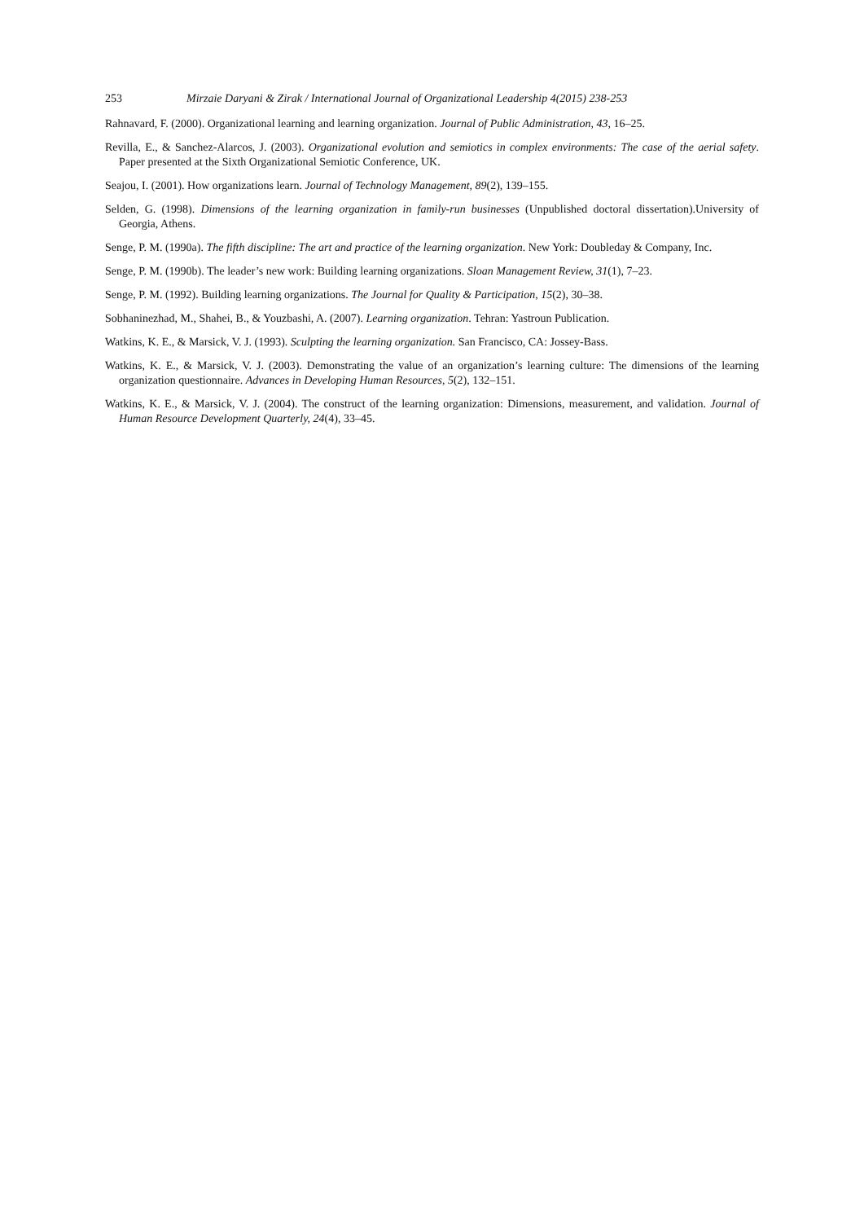253 Mirzaie Daryani & Zirak / International Journal of Organizational Leadership 4(2015) 238-253
Rahnavard, F. (2000). Organizational learning and learning organization. Journal of Public Administration, 43, 16–25.
Revilla, E., & Sanchez-Alarcos, J. (2003). Organizational evolution and semiotics in complex environments: The case of the aerial safety. Paper presented at the Sixth Organizational Semiotic Conference, UK.
Seajou, I. (2001). How organizations learn. Journal of Technology Management, 89(2), 139–155.
Selden, G. (1998). Dimensions of the learning organization in family-run businesses (Unpublished doctoral dissertation).University of Georgia, Athens.
Senge, P. M. (1990a). The fifth discipline: The art and practice of the learning organization. New York: Doubleday & Company, Inc.
Senge, P. M. (1990b). The leader’s new work: Building learning organizations. Sloan Management Review, 31(1), 7–23.
Senge, P. M. (1992). Building learning organizations. The Journal for Quality & Participation, 15(2), 30–38.
Sobhaninezhad, M., Shahei, B., & Youzbashi, A. (2007). Learning organization. Tehran: Yastroun Publication.
Watkins, K. E., & Marsick, V. J. (1993). Sculpting the learning organization. San Francisco, CA: Jossey-Bass.
Watkins, K. E., & Marsick, V. J. (2003). Demonstrating the value of an organization’s learning culture: The dimensions of the learning organization questionnaire. Advances in Developing Human Resources, 5(2), 132–151.
Watkins, K. E., & Marsick, V. J. (2004). The construct of the learning organization: Dimensions, measurement, and validation. Journal of Human Resource Development Quarterly, 24(4), 33–45.